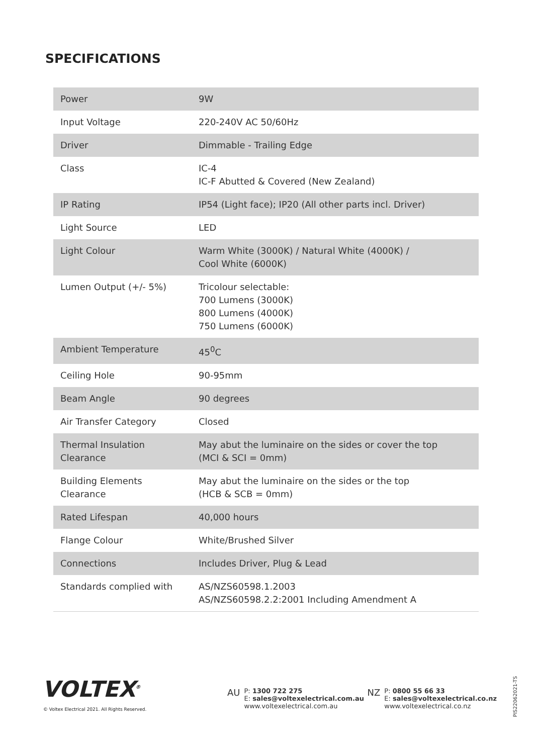SPECIFICATIONS
| Power | 9W |
| Input Voltage | 220-240V AC 50/60Hz |
| Driver | Dimmable - Trailing Edge |
| Class | IC-4 IC-F Abutted & Covered (New Zealand) |
| IP Rating | IP54 (Light face); IP20 (All other parts incl. Driver) |
| Light Source | LED |
| Light Colour | Warm White (3000K) / Natural White (4000K) / Cool White (6000K) |
| Lumen Output (+/- 5%) | Tricolour selectable: 700 Lumens (3000K) 800 Lumens (4000K) 750 Lumens (6000K) |
| Ambient Temperature | 45<sup>0</sup>C |
| Ceiling Hole | 90-95mm |
| Beam Angle | 90 degrees |
| Air Transfer Category | Closed |
| Thermal Insulation Clearance | May abut the luminaire on the sides or cover the top (MCI & SCI = 0mm) |
| Building Elements Clearance | May abut the luminaire on the sides or the top (HCB & SCB = 0mm) |
| Rated Lifespan | 40,000 hours |
| Flange Colour | White/Brushed Silver |
| Connections | Includes Driver, Plug & Lead |
| Standards complied with | AS/NZS60598.1.2003 AS/NZS60598.2.2:2001 Including Amendment A |
VOLTEX<sup>®</sup>
© Voltex Electrical 2021. All Rights Reserved.
AU
P: 1300 722 275
E: sales@voltexelectrical.com.au
www.voltexelectrical.com.au
NZ
P: 0800 55 66 33
E: sales@voltexelectrical.co.nz
www.voltexelectrical.co.nz
PIS22062021-TS